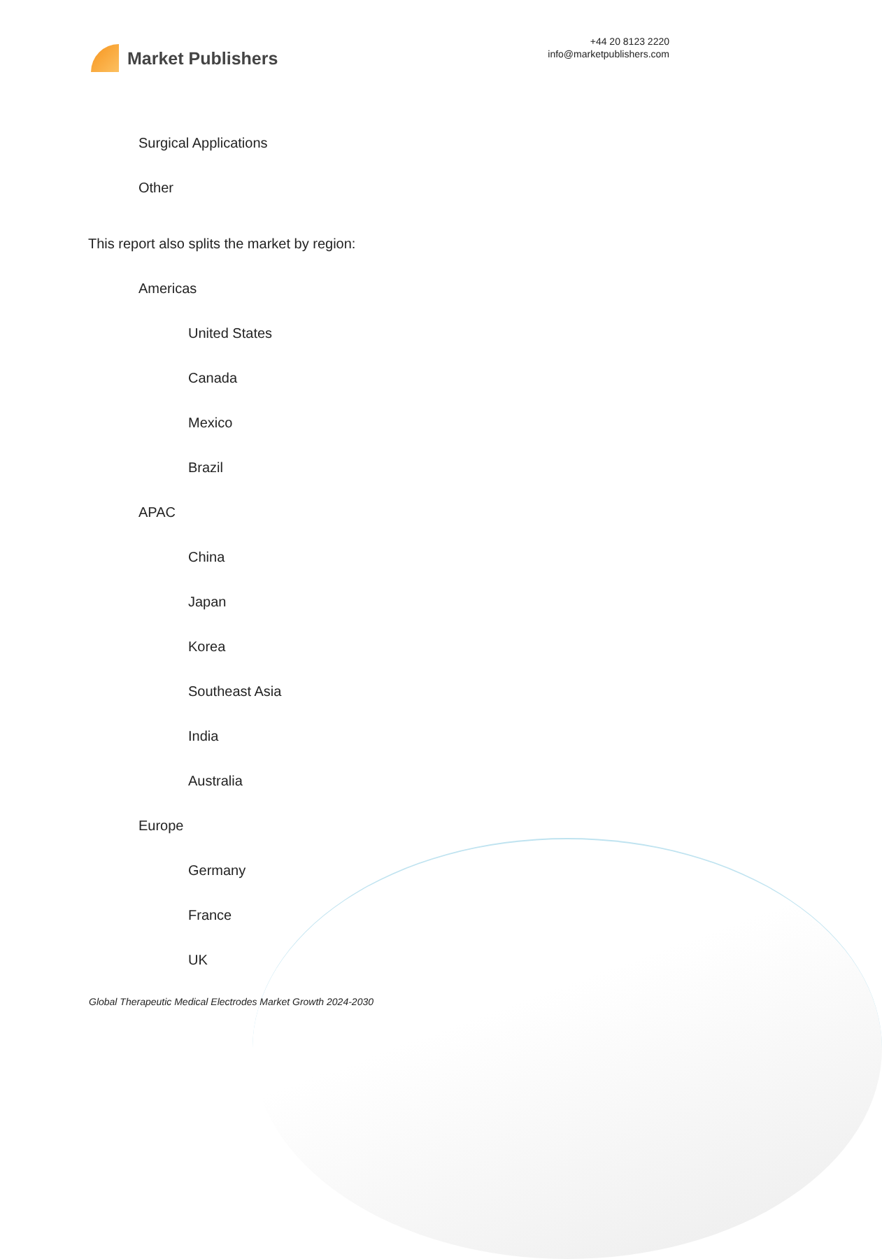Market Publishers
+44 20 8123 2220
info@marketpublishers.com
Surgical Applications
Other
This report also splits the market by region:
Americas
United States
Canada
Mexico
Brazil
APAC
China
Japan
Korea
Southeast Asia
India
Australia
Europe
Germany
France
UK
Global Therapeutic Medical Electrodes Market Growth 2024-2030